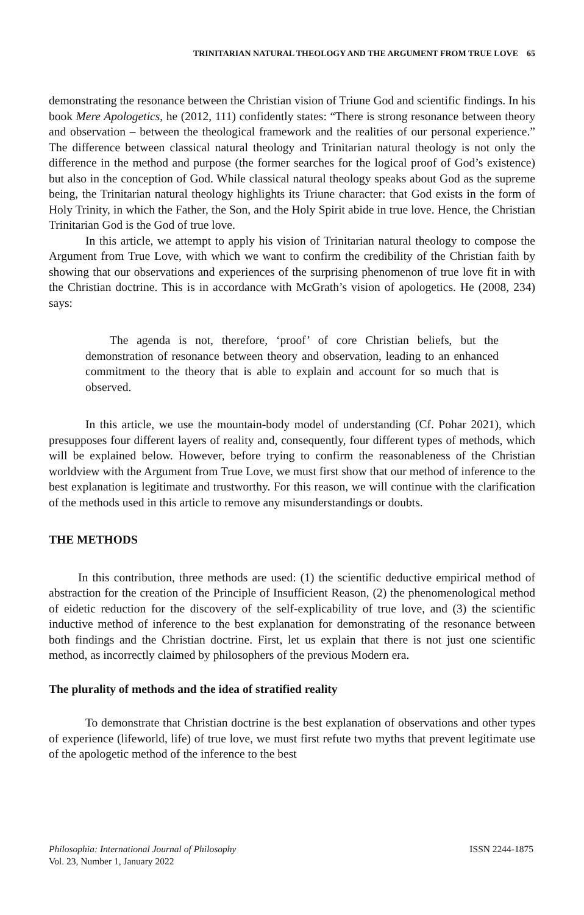TRINITARIAN NATURAL THEOLOGY AND THE ARGUMENT FROM TRUE LOVE 65
demonstrating the resonance between the Christian vision of Triune God and scientific findings. In his book Mere Apologetics, he (2012, 111) confidently states: “There is strong resonance between theory and observation – between the theological framework and the realities of our personal experience.” The difference between classical natural theology and Trinitarian natural theology is not only the difference in the method and purpose (the former searches for the logical proof of God’s existence) but also in the conception of God. While classical natural theology speaks about God as the supreme being, the Trinitarian natural theology highlights its Triune character: that God exists in the form of Holy Trinity, in which the Father, the Son, and the Holy Spirit abide in true love. Hence, the Christian Trinitarian God is the God of true love.
In this article, we attempt to apply his vision of Trinitarian natural theology to compose the Argument from True Love, with which we want to confirm the credibility of the Christian faith by showing that our observations and experiences of the surprising phenomenon of true love fit in with the Christian doctrine. This is in accordance with McGrath’s vision of apologetics. He (2008, 234) says:
The agenda is not, therefore, ‘proof’ of core Christian beliefs, but the demonstration of resonance between theory and observation, leading to an enhanced commitment to the theory that is able to explain and account for so much that is observed.
In this article, we use the mountain-body model of understanding (Cf. Pohar 2021), which presupposes four different layers of reality and, consequently, four different types of methods, which will be explained below. However, before trying to confirm the reasonableness of the Christian worldview with the Argument from True Love, we must first show that our method of inference to the best explanation is legitimate and trustworthy. For this reason, we will continue with the clarification of the methods used in this article to remove any misunderstandings or doubts.
THE METHODS
In this contribution, three methods are used: (1) the scientific deductive empirical method of abstraction for the creation of the Principle of Insufficient Reason, (2) the phenomenological method of eidetic reduction for the discovery of the self-explicability of true love, and (3) the scientific inductive method of inference to the best explanation for demonstrating of the resonance between both findings and the Christian doctrine. First, let us explain that there is not just one scientific method, as incorrectly claimed by philosophers of the previous Modern era.
The plurality of methods and the idea of stratified reality
To demonstrate that Christian doctrine is the best explanation of observations and other types of experience (lifeworld, life) of true love, we must first refute two myths that prevent legitimate use of the apologetic method of the inference to the best
Philosophia: International Journal of Philosophy
Vol. 23, Number 1, January 2022
ISSN 2244-1875